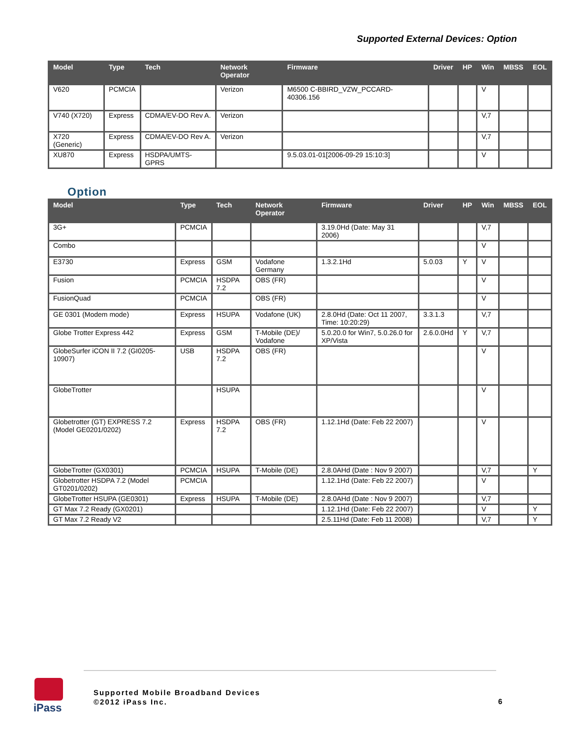Supported External Devices: Option
| Model | Type | Tech | Network Operator | Firmware | Driver | HP | Win | MBSS | EOL |
| --- | --- | --- | --- | --- | --- | --- | --- | --- | --- |
| V620 | PCMCIA | | Verizon | M6500 C-BBIRD_VZW_PCCARD-40306.156 | | | V | | |
| V740 (X720) | Express | CDMA/EV-DO Rev A. | Verizon | | | | V,7 | | |
| X720 (Generic) | Express | CDMA/EV-DO Rev A. | Verizon | | | | V,7 | | |
| XU870 | Express | HSDPA/UMTS-GPRS | | 9.5.03.01-01[2006-09-29 15:10:3] | | | V | | |
Option
| Model | Type | Tech | Network Operator | Firmware | Driver | HP | Win | MBSS | EOL |
| --- | --- | --- | --- | --- | --- | --- | --- | --- | --- |
| 3G+ | PCMCIA | | | 3.19.0Hd (Date: May 31 2006) | | | V,7 | | |
| Combo | | | | | | | V | | |
| E3730 | Express | GSM | Vodafone Germany | 1.3.2.1Hd | 5.0.03 | Y | V | | |
| Fusion | PCMCIA | HSDPA 7.2 | OBS (FR) | | | | V | | |
| FusionQuad | PCMCIA | | OBS (FR) | | | | V | | |
| GE 0301 (Modem mode) | Express | HSUPA | Vodafone (UK) | 2.8.0Hd (Date: Oct 11 2007, Time: 10:20:29) | 3.3.1.3 | | V,7 | | |
| Globe Trotter Express 442 | Express | GSM | T-Mobile (DE)/ Vodafone | 5.0.20.0 for Win7, 5.0.26.0 for XP/Vista | 2.6.0.0Hd | Y | V,7 | | |
| GlobeSurfer iCON II 7.2 (GI0205-10907) | USB | HSDPA 7.2 | OBS (FR) | | | | V | | |
| GlobeTrotter | | HSUPA | | | | | V | | |
| Globetrotter (GT) EXPRESS 7.2 (Model GE0201/0202) | Express | HSDPA 7.2 | OBS (FR) | 1.12.1Hd (Date: Feb 22 2007) | | | V | | |
| GlobeTrotter (GX0301) | PCMCIA | HSUPA | T-Mobile (DE) | 2.8.0AHd (Date : Nov 9 2007) | | | V,7 | | Y |
| Globetrotter HSDPA 7.2 (Model GT0201/0202) | PCMCIA | | | 1.12.1Hd (Date: Feb 22 2007) | | | V | | |
| GlobeTrotter HSUPA (GE0301) | Express | HSUPA | T-Mobile (DE) | 2.8.0AHd (Date : Nov 9 2007) | | | V,7 | | |
| GT Max 7.2 Ready (GX0201) | | | | 1.12.1Hd (Date: Feb 22 2007) | | | V | | Y |
| GT Max 7.2 Ready V2 | | | | 2.5.11Hd (Date: Feb 11 2008) | | | V,7 | | Y |
iPass
Supported Mobile Broadband Devices
©2012 iPass Inc.
6